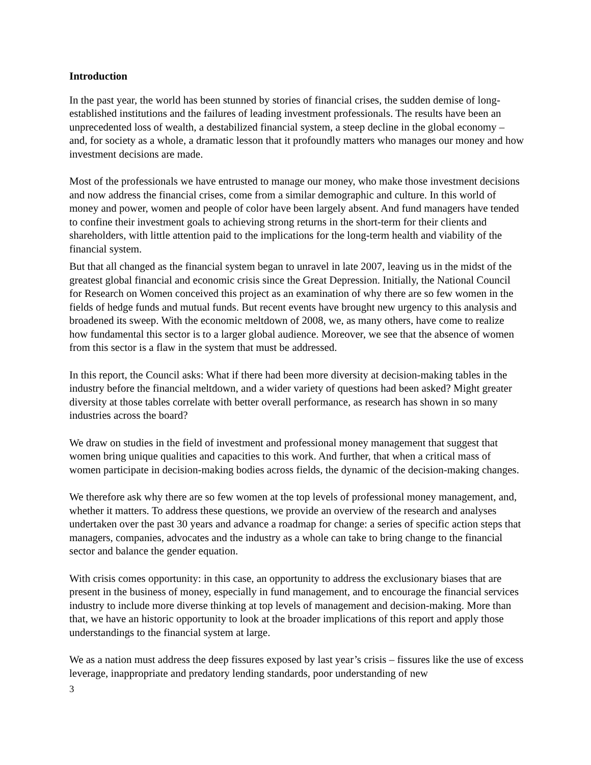Introduction
In the past year, the world has been stunned by stories of financial crises, the sudden demise of long-established institutions and the failures of leading investment professionals. The results have been an unprecedented loss of wealth, a destabilized financial system, a steep decline in the global economy – and, for society as a whole, a dramatic lesson that it profoundly matters who manages our money and how investment decisions are made.
Most of the professionals we have entrusted to manage our money, who make those investment decisions and now address the financial crises, come from a similar demographic and culture. In this world of money and power, women and people of color have been largely absent. And fund managers have tended to confine their investment goals to achieving strong returns in the short-term for their clients and shareholders, with little attention paid to the implications for the long-term health and viability of the financial system.
But that all changed as the financial system began to unravel in late 2007, leaving us in the midst of the greatest global financial and economic crisis since the Great Depression. Initially, the National Council for Research on Women conceived this project as an examination of why there are so few women in the fields of hedge funds and mutual funds. But recent events have brought new urgency to this analysis and broadened its sweep. With the economic meltdown of 2008, we, as many others, have come to realize how fundamental this sector is to a larger global audience. Moreover, we see that the absence of women from this sector is a flaw in the system that must be addressed.
In this report, the Council asks: What if there had been more diversity at decision-making tables in the industry before the financial meltdown, and a wider variety of questions had been asked? Might greater diversity at those tables correlate with better overall performance, as research has shown in so many industries across the board?
We draw on studies in the field of investment and professional money management that suggest that women bring unique qualities and capacities to this work. And further, that when a critical mass of women participate in decision-making bodies across fields, the dynamic of the decision-making changes.
We therefore ask why there are so few women at the top levels of professional money management, and, whether it matters. To address these questions, we provide an overview of the research and analyses undertaken over the past 30 years and advance a roadmap for change: a series of specific action steps that managers, companies, advocates and the industry as a whole can take to bring change to the financial sector and balance the gender equation.
With crisis comes opportunity: in this case, an opportunity to address the exclusionary biases that are present in the business of money, especially in fund management, and to encourage the financial services industry to include more diverse thinking at top levels of management and decision-making. More than that, we have an historic opportunity to look at the broader implications of this report and apply those understandings to the financial system at large.
We as a nation must address the deep fissures exposed by last year’s crisis – fissures like the use of excess leverage, inappropriate and predatory lending standards, poor understanding of new
3